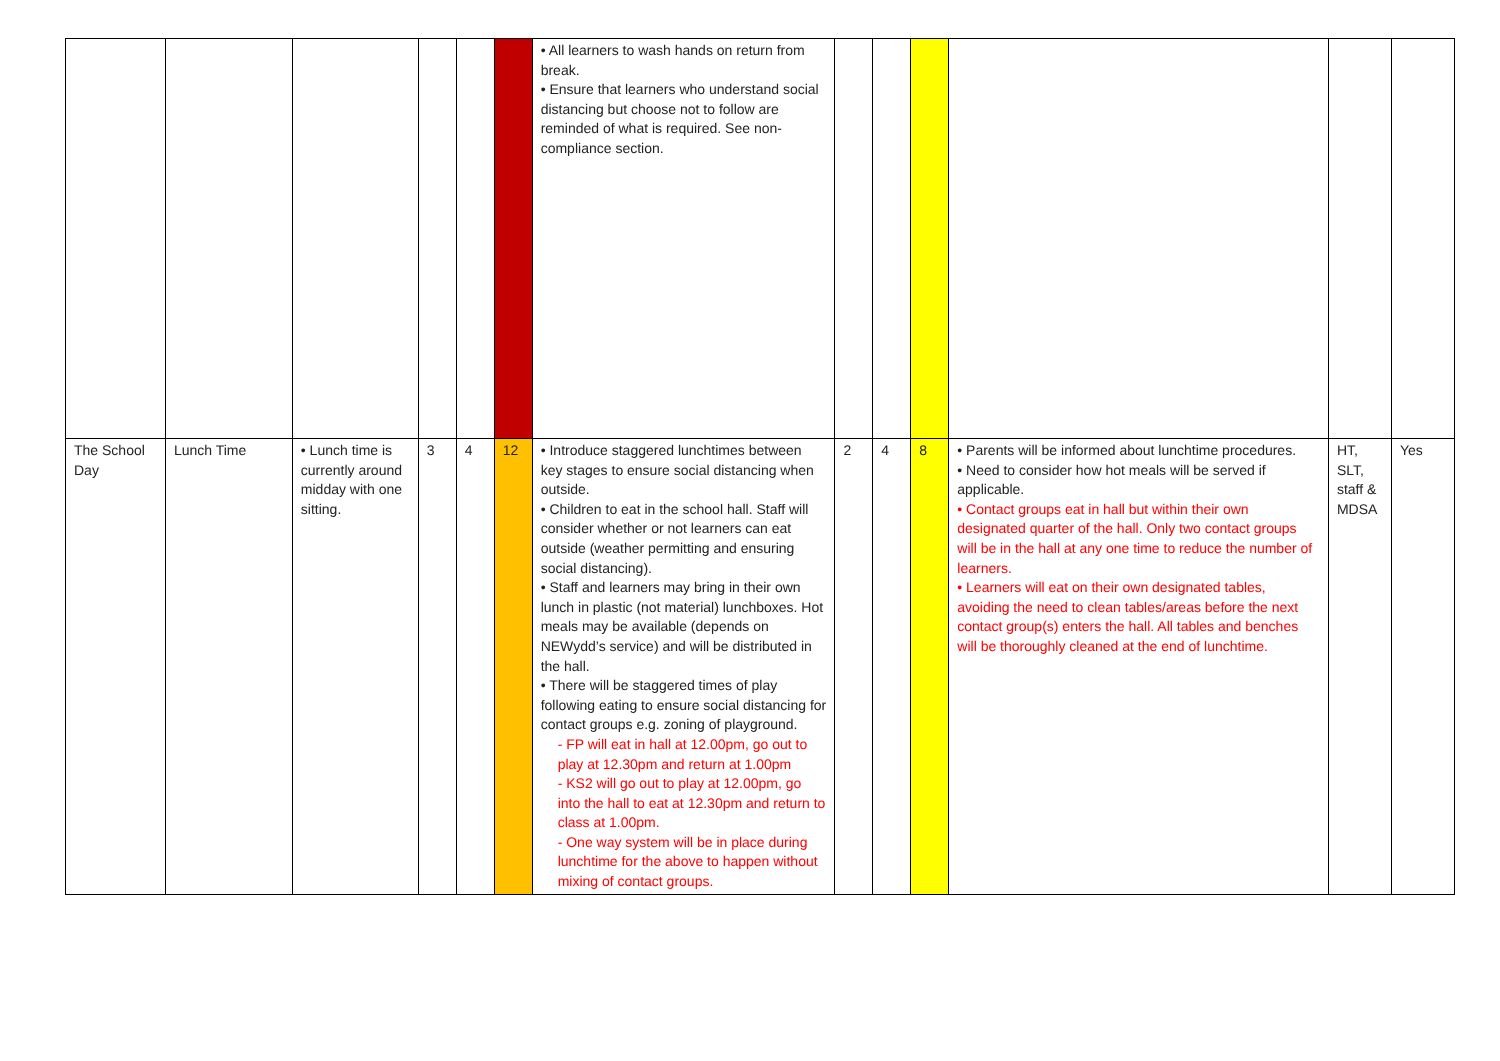| | | | | | | • All learners to wash hands on return from break. • Ensure that learners who understand social distancing but choose not to follow are reminded of what is required. See non-compliance section. | | | | | | |
| The School Day | Lunch Time | • Lunch time is currently around midday with one sitting. | 3 | 4 | 12 | • Introduce staggered lunchtimes between key stages to ensure social distancing when outside. • Children to eat in the school hall. Staff will consider whether or not learners can eat outside (weather permitting and ensuring social distancing). • Staff and learners may bring in their own lunch in plastic (not material) lunchboxes. Hot meals may be available (depends on NEWydd’s service) and will be distributed in the hall. • There will be staggered times of play following eating to ensure social distancing for contact groups e.g. zoning of playground. - FP will eat in hall at 12.00pm, go out to play at 12.30pm and return at 1.00pm - KS2 will go out to play at 12.00pm, go into the hall to eat at 12.30pm and return to class at 1.00pm. - One way system will be in place during lunchtime for the above to happen without mixing of contact groups. | 2 | 4 | 8 | • Parents will be informed about lunchtime procedures. • Need to consider how hot meals will be served if applicable. • Contact groups eat in hall but within their own designated quarter of the hall. Only two contact groups will be in the hall at any one time to reduce the number of learners. • Learners will eat on their own designated tables, avoiding the need to clean tables/areas before the next contact group(s) enters the hall. All tables and benches will be thoroughly cleaned at the end of lunchtime. | HT, SLT, staff & MDSA | Yes |